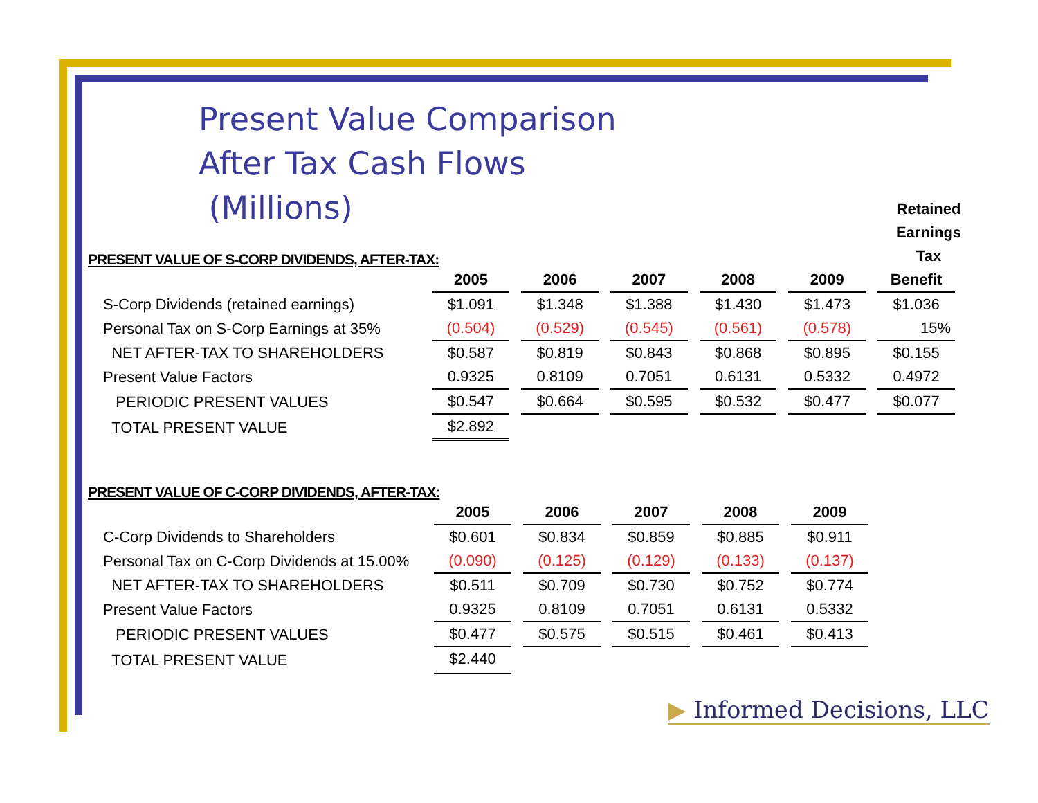Present Value Comparison
After Tax Cash Flows
(Millions)
PRESENT VALUE OF S-CORP DIVIDENDS, AFTER-TAX:
Retained Earnings Tax
| | 2005 | 2006 | 2007 | 2008 | 2009 | Benefit |
| --- | --- | --- | --- | --- | --- | --- |
| S-Corp Dividends (retained earnings) | $1.091 | $1.348 | $1.388 | $1.430 | $1.473 | $1.036 |
| Personal Tax on S-Corp Earnings at 35% | (0.504) | (0.529) | (0.545) | (0.561) | (0.578) | 15% |
| NET AFTER-TAX TO SHAREHOLDERS | $0.587 | $0.819 | $0.843 | $0.868 | $0.895 | $0.155 |
| Present Value Factors | 0.9325 | 0.8109 | 0.7051 | 0.6131 | 0.5332 | 0.4972 |
| PERIODIC PRESENT VALUES | $0.547 | $0.664 | $0.595 | $0.532 | $0.477 | $0.077 |
| TOTAL PRESENT VALUE | $2.892 | | | | | |
PRESENT VALUE OF C-CORP DIVIDENDS, AFTER-TAX:
| | 2005 | 2006 | 2007 | 2008 | 2009 |
| --- | --- | --- | --- | --- | --- |
| C-Corp Dividends to Shareholders | $0.601 | $0.834 | $0.859 | $0.885 | $0.911 |
| Personal Tax on C-Corp Dividends at 15.00% | (0.090) | (0.125) | (0.129) | (0.133) | (0.137) |
| NET AFTER-TAX TO SHAREHOLDERS | $0.511 | $0.709 | $0.730 | $0.752 | $0.774 |
| Present Value Factors | 0.9325 | 0.8109 | 0.7051 | 0.6131 | 0.5332 |
| PERIODIC PRESENT VALUES | $0.477 | $0.575 | $0.515 | $0.461 | $0.413 |
| TOTAL PRESENT VALUE | $2.440 | | | | |
▶ Informed Decisions, LLC